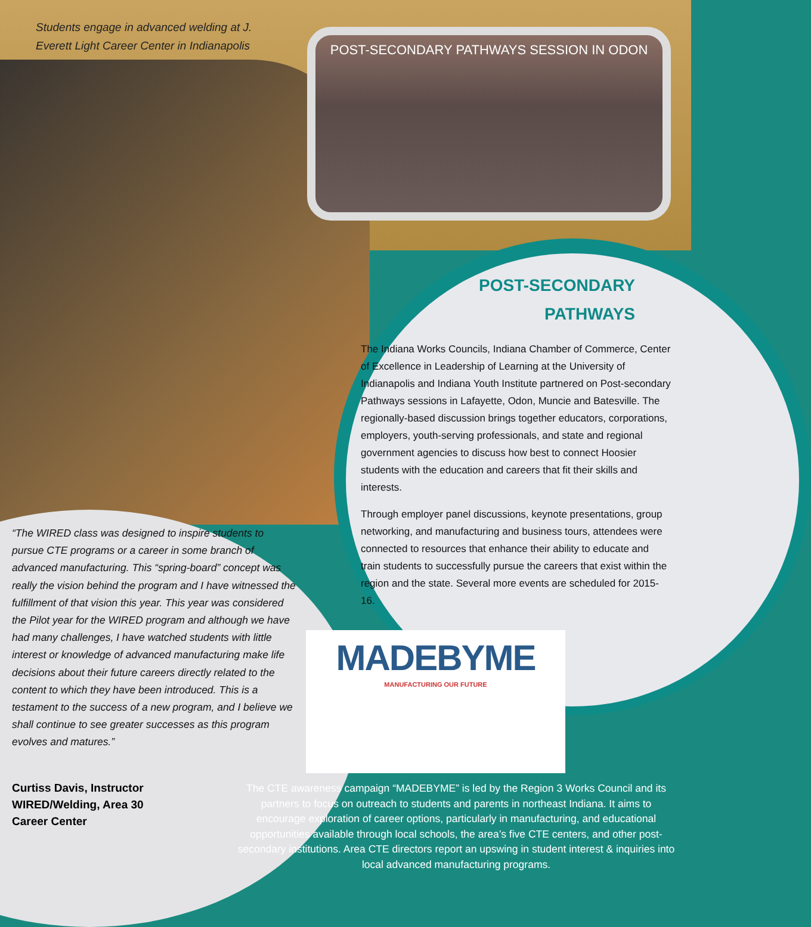Students engage in advanced welding at J. Everett Light Career Center in Indianapolis
POST-SECONDARY PATHWAYS SESSION IN ODON
POST-SECONDARY
PATHWAYS
The Indiana Works Councils, Indiana Chamber of Commerce, Center of Excellence in Leadership of Learning at the University of Indianapolis and Indiana Youth Institute partnered on Post-secondary Pathways sessions in Lafayette, Odon, Muncie and Batesville. The regionally-based discussion brings together educators, corporations, employers, youth-serving professionals, and state and regional government agencies to discuss how best to connect Hoosier students with the education and careers that fit their skills and interests.
Through employer panel discussions, keynote presentations, group networking, and manufacturing and business tours, attendees were connected to resources that enhance their ability to educate and train students to successfully pursue the careers that exist within the region and the state. Several more events are scheduled for 2015-16.
“The WIRED class was designed to inspire students to pursue CTE programs or a career in some branch of advanced manufacturing. This “spring-board” concept was really the vision behind the program and I have witnessed the fulfillment of that vision this year. This year was considered the Pilot year for the WIRED program and although we have had many challenges, I have watched students with little interest or knowledge of advanced manufacturing make life decisions about their future careers directly related to the content to which they have been introduced. This is a testament to the success of a new program, and I believe we shall continue to see greater successes as this program evolves and matures.”
Curtiss Davis, Instructor
WIRED/Welding, Area 30
Career Center
MADEBYME
MANUFACTURING OUR FUTURE
The CTE awareness campaign “MADEBYME” is led by the Region 3 Works Council and its partners to focus on outreach to students and parents in northeast Indiana. It aims to encourage exploration of career options, particularly in manufacturing, and educational opportunities available through local schools, the area’s five CTE centers, and other post-secondary institutions. Area CTE directors report an upswing in student interest & inquiries into local advanced manufacturing programs.